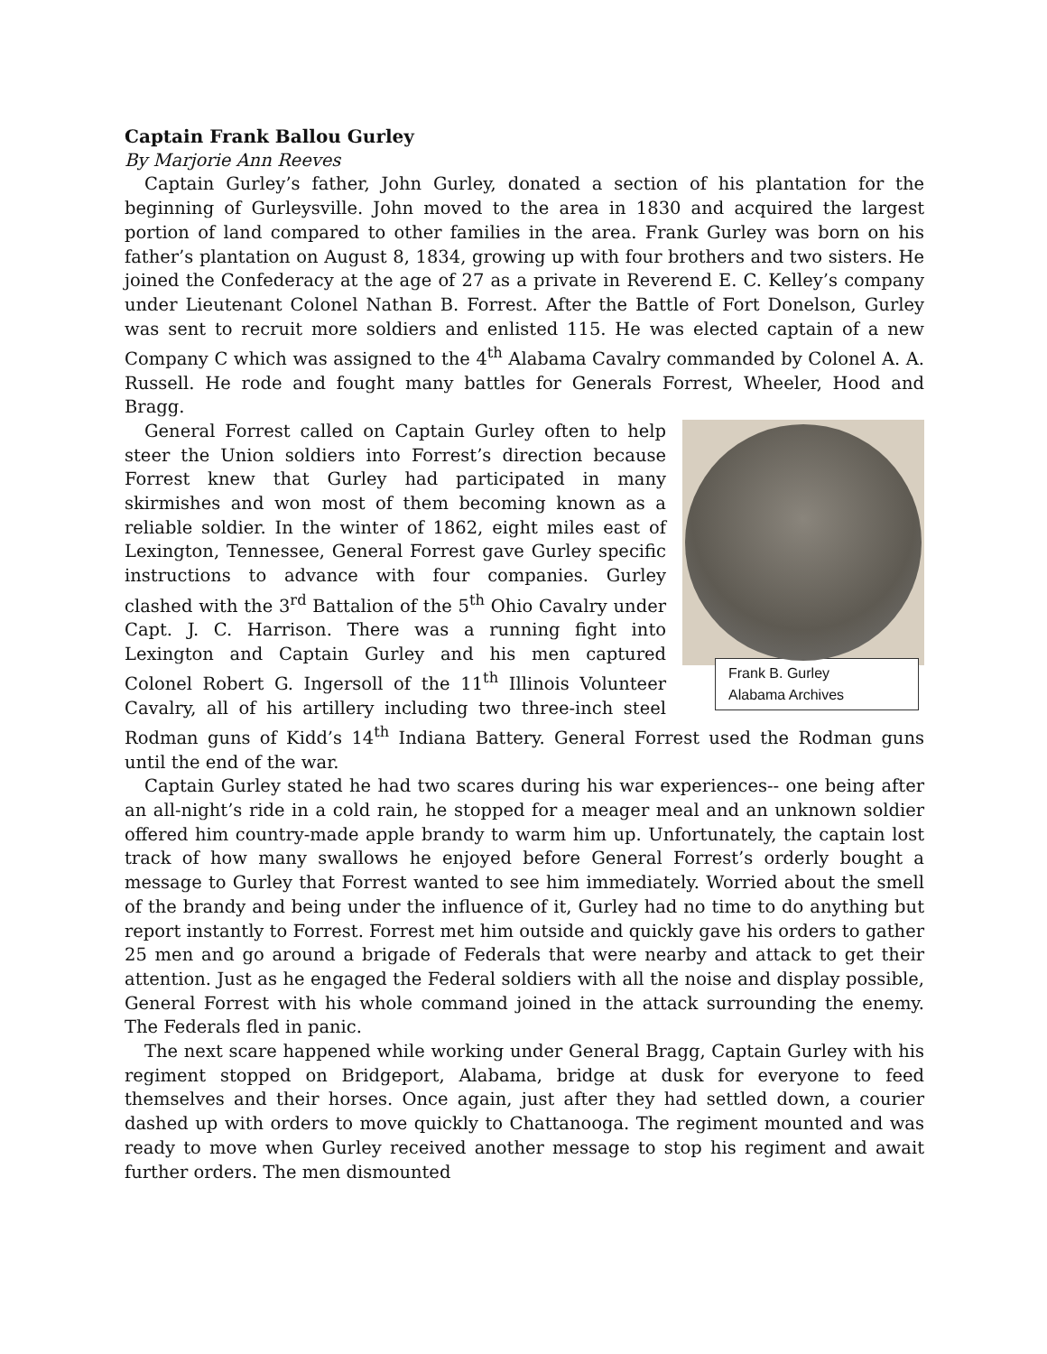Captain Frank Ballou Gurley
By Marjorie Ann Reeves
Captain Gurley’s father, John Gurley, donated a section of his plantation for the beginning of Gurleysville. John moved to the area in 1830 and acquired the largest portion of land compared to other families in the area. Frank Gurley was born on his father’s plantation on August 8, 1834, growing up with four brothers and two sisters. He joined the Confederacy at the age of 27 as a private in Reverend E. C. Kelley’s company under Lieutenant Colonel Nathan B. Forrest. After the Battle of Fort Donelson, Gurley was sent to recruit more soldiers and enlisted 115. He was elected captain of a new Company C which was assigned to the 4<sup>th</sup> Alabama Cavalry commanded by Colonel A. A. Russell. He rode and fought many battles for Generals Forrest, Wheeler, Hood and Bragg.
Frank B. Gurley
Alabama Archives
General Forrest called on Captain Gurley often to help steer the Union soldiers into Forrest’s direction because Forrest knew that Gurley had participated in many skirmishes and won most of them becoming known as a reliable soldier. In the winter of 1862, eight miles east of Lexington, Tennessee, General Forrest gave Gurley specific instructions to advance with four companies. Gurley clashed with the 3<sup>rd</sup> Battalion of the 5<sup>th</sup> Ohio Cavalry under Capt. J. C. Harrison. There was a running fight into Lexington and Captain Gurley and his men captured Colonel Robert G. Ingersoll of the 11<sup>th</sup> Illinois Volunteer Cavalry, all of his artillery including two three-inch steel Rodman guns of Kidd’s 14<sup>th</sup> Indiana Battery. General Forrest used the Rodman guns until the end of the war.
Captain Gurley stated he had two scares during his war experiences-- one being after an all-night’s ride in a cold rain, he stopped for a meager meal and an unknown soldier offered him country-made apple brandy to warm him up. Unfortunately, the captain lost track of how many swallows he enjoyed before General Forrest’s orderly bought a message to Gurley that Forrest wanted to see him immediately. Worried about the smell of the brandy and being under the influence of it, Gurley had no time to do anything but report instantly to Forrest. Forrest met him outside and quickly gave his orders to gather 25 men and go around a brigade of Federals that were nearby and attack to get their attention. Just as he engaged the Federal soldiers with all the noise and display possible, General Forrest with his whole command joined in the attack surrounding the enemy. The Federals fled in panic.
The next scare happened while working under General Bragg, Captain Gurley with his regiment stopped on Bridgeport, Alabama, bridge at dusk for everyone to feed themselves and their horses. Once again, just after they had settled down, a courier dashed up with orders to move quickly to Chattanooga. The regiment mounted and was ready to move when Gurley received another message to stop his regiment and await further orders. The men dismounted